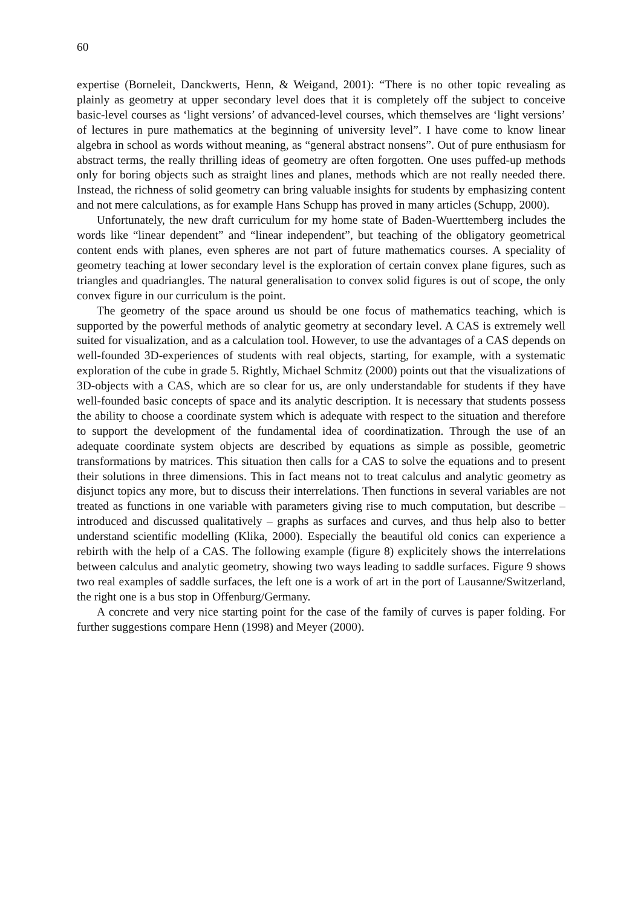60
expertise (Borneleit, Danckwerts, Henn, & Weigand, 2001): “There is no other topic revealing as plainly as geometry at upper secondary level does that it is completely off the subject to conceive basic-level courses as ‘light versions’ of advanced-level courses, which themselves are ‘light versions’ of lectures in pure mathematics at the beginning of university level”. I have come to know linear algebra in school as words without meaning, as “general abstract nonsens”. Out of pure enthusiasm for abstract terms, the really thrilling ideas of geometry are often forgotten. One uses puffed-up methods only for boring objects such as straight lines and planes, methods which are not really needed there. Instead, the richness of solid geometry can bring valuable insights for students by emphasizing content and not mere calculations, as for example Hans Schupp has proved in many articles (Schupp, 2000).
Unfortunately, the new draft curriculum for my home state of Baden-Wuerttemberg includes the words like “linear dependent” and “linear independent”, but teaching of the obligatory geometrical content ends with planes, even spheres are not part of future mathematics courses. A speciality of geometry teaching at lower secondary level is the exploration of certain convex plane figures, such as triangles and quadriangles. The natural generalisation to convex solid figures is out of scope, the only convex figure in our curriculum is the point.
The geometry of the space around us should be one focus of mathematics teaching, which is supported by the powerful methods of analytic geometry at secondary level. A CAS is extremely well suited for visualization, and as a calculation tool. However, to use the advantages of a CAS depends on well-founded 3D-experiences of students with real objects, starting, for example, with a systematic exploration of the cube in grade 5. Rightly, Michael Schmitz (2000) points out that the visualizations of 3D-objects with a CAS, which are so clear for us, are only understandable for students if they have well-founded basic concepts of space and its analytic description. It is necessary that students possess the ability to choose a coordinate system which is adequate with respect to the situation and therefore to support the development of the fundamental idea of coordinatization. Through the use of an adequate coordinate system objects are described by equations as simple as possible, geometric transformations by matrices. This situation then calls for a CAS to solve the equations and to present their solutions in three dimensions. This in fact means not to treat calculus and analytic geometry as disjunct topics any more, but to discuss their interrelations. Then functions in several variables are not treated as functions in one variable with parameters giving rise to much computation, but describe – introduced and discussed qualitatively – graphs as surfaces and curves, and thus help also to better understand scientific modelling (Klika, 2000). Especially the beautiful old conics can experience a rebirth with the help of a CAS. The following example (figure 8) explicitely shows the interrelations between calculus and analytic geometry, showing two ways leading to saddle surfaces. Figure 9 shows two real examples of saddle surfaces, the left one is a work of art in the port of Lausanne/Switzerland, the right one is a bus stop in Offenburg/Germany.
A concrete and very nice starting point for the case of the family of curves is paper folding. For further suggestions compare Henn (1998) and Meyer (2000).